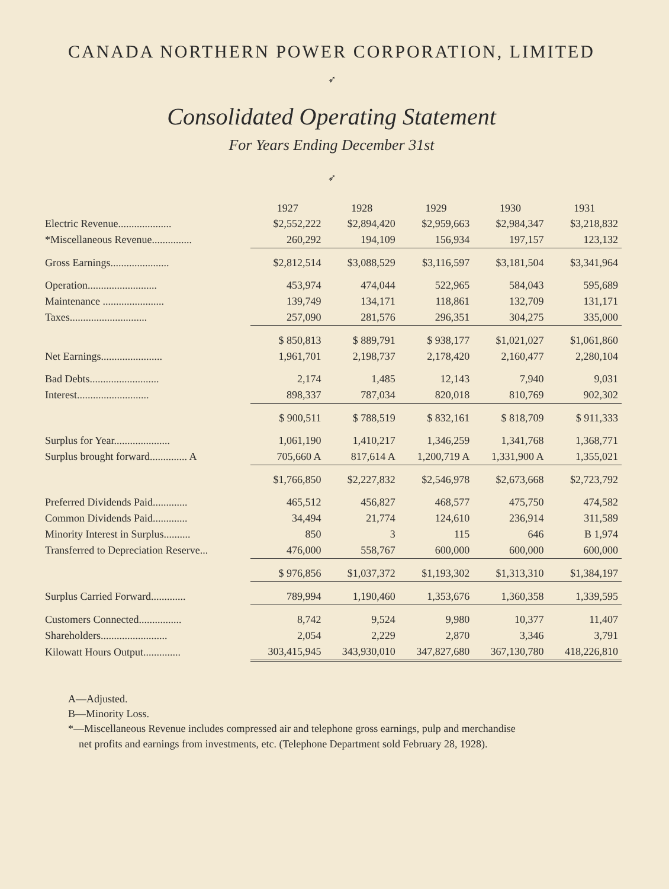CANADA NORTHERN POWER CORPORATION, LIMITED
➶
Consolidated Operating Statement
For Years Ending December 31st
➶
| | 1927 | 1928 | 1929 | 1930 | 1931 |
| --- | --- | --- | --- | --- | --- |
| Electric Revenue.................... | $2,552,222 | $2,894,420 | $2,959,663 | $2,984,347 | $3,218,832 |
| *Miscellaneous Revenue............... | 260,292 | 194,109 | 156,934 | 197,157 | 123,132 |
| Gross Earnings...................... | $2,812,514 | $3,088,529 | $3,116,597 | $3,181,504 | $3,341,964 |
| Operation.......................... | 453,974 | 474,044 | 522,965 | 584,043 | 595,689 |
| Maintenance ....................... | 139,749 | 134,171 | 118,861 | 132,709 | 131,171 |
| Taxes............................. | 257,090 | 281,576 | 296,351 | 304,275 | 335,000 |
| | $ 850,813 | $ 889,791 | $ 938,177 | $1,021,027 | $1,061,860 |
| Net Earnings....................... | 1,961,701 | 2,198,737 | 2,178,420 | 2,160,477 | 2,280,104 |
| Bad Debts.......................... | 2,174 | 1,485 | 12,143 | 7,940 | 9,031 |
| Interest........................... | 898,337 | 787,034 | 820,018 | 810,769 | 902,302 |
| | $ 900,511 | $ 788,519 | $ 832,161 | $ 818,709 | $ 911,333 |
| Surplus for Year..................... | 1,061,190 | 1,410,217 | 1,346,259 | 1,341,768 | 1,368,771 |
| Surplus brought forward.............. A | 705,660 A | 817,614 A | 1,200,719 A | 1,331,900 A | 1,355,021 |
| | $1,766,850 | $2,227,832 | $2,546,978 | $2,673,668 | $2,723,792 |
| Preferred Dividends Paid............. | 465,512 | 456,827 | 468,577 | 475,750 | 474,582 |
| Common Dividends Paid............. | 34,494 | 21,774 | 124,610 | 236,914 | 311,589 |
| Minority Interest in Surplus.......... | 850 | 3 | 115 | 646 | B 1,974 |
| Transferred to Depreciation Reserve... | 476,000 | 558,767 | 600,000 | 600,000 | 600,000 |
| | $ 976,856 | $1,037,372 | $1,193,302 | $1,313,310 | $1,384,197 |
| Surplus Carried Forward............. | 789,994 | 1,190,460 | 1,353,676 | 1,360,358 | 1,339,595 |
| Customers Connected................ | 8,742 | 9,524 | 9,980 | 10,377 | 11,407 |
| Shareholders......................... | 2,054 | 2,229 | 2,870 | 3,346 | 3,791 |
| Kilowatt Hours Output.............. | 303,415,945 | 343,930,010 | 347,827,680 | 367,130,780 | 418,226,810 |
A—Adjusted.
B—Minority Loss.
*—Miscellaneous Revenue includes compressed air and telephone gross earnings, pulp and merchandise
net profits and earnings from investments, etc. (Telephone Department sold February 28, 1928).